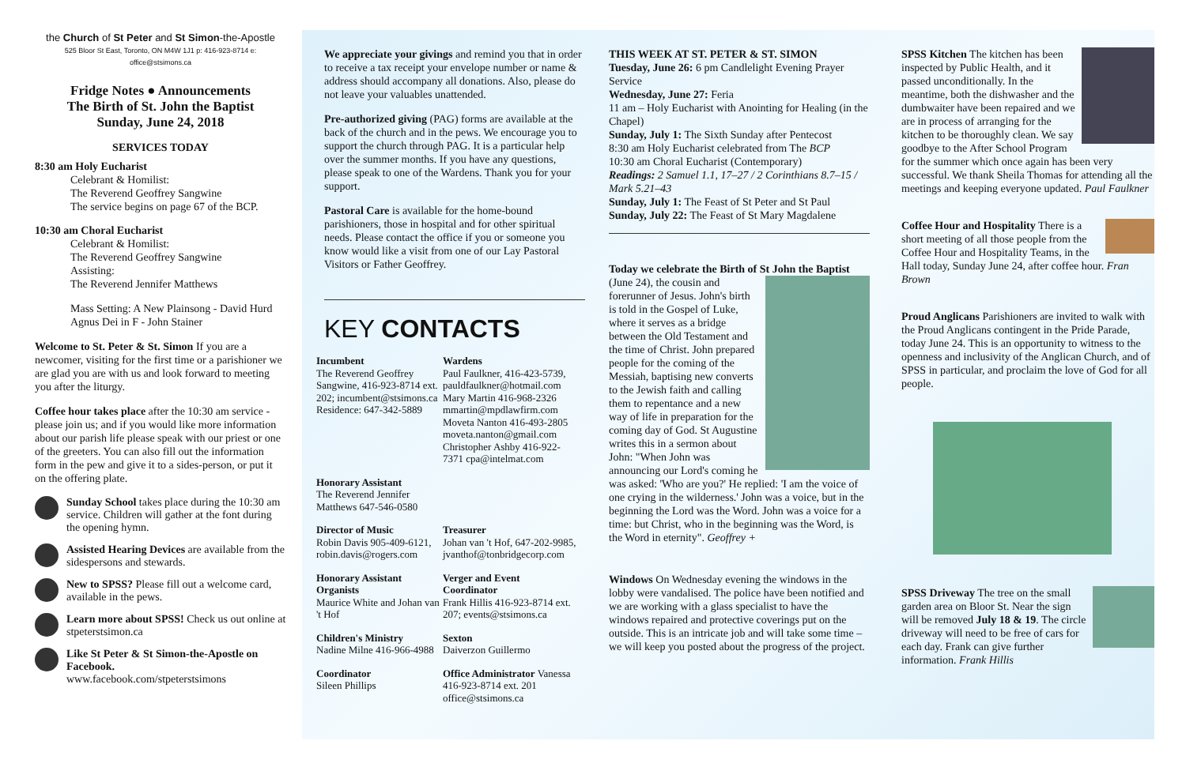the Church of St Peter and St Simon-the-Apostle
525 Bloor St East, Toronto, ON M4W 1J1 p: 416-923-8714 e: office@stsimons.ca
Fridge Notes ● Announcements
The Birth of St. John the Baptist
Sunday, June 24, 2018
SERVICES TODAY
8:30 am Holy Eucharist
Celebrant & Homilist:
The Reverend Geoffrey Sangwine
The service begins on page 67 of the BCP.
10:30 am Choral Eucharist
Celebrant & Homilist:
The Reverend Geoffrey Sangwine
Assisting:
The Reverend Jennifer Matthews
Mass Setting: A New Plainsong - David Hurd
Agnus Dei in F - John Stainer
Welcome to St. Peter & St. Simon If you are a newcomer, visiting for the first time or a parishioner we are glad you are with us and look forward to meeting you after the liturgy.
Coffee hour takes place after the 10:30 am service - please join us; and if you would like more information about our parish life please speak with our priest or one of the greeters. You can also fill out the information form in the pew and give it to a sides-person, or put it on the offering plate.
Sunday School takes place during the 10:30 am service. Children will gather at the font during the opening hymn.
Assisted Hearing Devices are available from the sidespersons and stewards.
New to SPSS? Please fill out a welcome card, available in the pews.
Learn more about SPSS! Check us out online at stpeterstsimon.ca
Like St Peter & St Simon-the-Apostle on Facebook.
www.facebook.com/stpeterstsimons
We appreciate your givings and remind you that in order to receive a tax receipt your envelope number or name & address should accompany all donations. Also, please do not leave your valuables unattended.
Pre-authorized giving (PAG) forms are available at the back of the church and in the pews. We encourage you to support the church through PAG. It is a particular help over the summer months. If you have any questions, please speak to one of the Wardens. Thank you for your support.
Pastoral Care is available for the home-bound parishioners, those in hospital and for other spiritual needs. Please contact the office if you or someone you know would like a visit from one of our Lay Pastoral Visitors or Father Geoffrey.
KEY CONTACTS
Incumbent
The Reverend Geoffrey Sangwine, 416-923-8714 ext. 202; incumbent@stsimons.ca Residence: 647-342-5889
Wardens
Paul Faulkner, 416-423-5739, pauldfaulkner@hotmail.com Mary Martin 416-968-2326 mmartin@mpdlawfirm.com Moveta Nanton 416-493-2805 moveta.nanton@gmail.com Christopher Ashby 416-922-7371 cpa@intelmat.com
Honorary Assistant
The Reverend Jennifer Matthews 647-546-0580
Director of Music
Robin Davis 905-409-6121, robin.davis@rogers.com
Treasurer
Johan van 't Hof, 647-202-9985, jvanthof@tonbridgecorp.com
Honorary Assistant Organists
Maurice White and Johan van 't Hof
Verger and Event Coordinator
Frank Hillis 416-923-8714 ext. 207; events@stsimons.ca
Children's Ministry
Nadine Milne 416-966-4988
Sexton
Daiverzon Guillermo
Coordinator
Sileen Phillips
Office Administrator Vanessa 416-923-8714 ext. 201 office@stsimons.ca
THIS WEEK AT ST. PETER & ST. SIMON
Tuesday, June 26: 6 pm Candlelight Evening Prayer Service
Wednesday, June 27: Feria
11 am – Holy Eucharist with Anointing for Healing (in the Chapel)
Sunday, July 1: The Sixth Sunday after Pentecost
8:30 am Holy Eucharist celebrated from The BCP
10:30 am Choral Eucharist (Contemporary)
Readings: 2 Samuel 1.1, 17–27 / 2 Corinthians 8.7–15 / Mark 5.21–43
Sunday, July 1: The Feast of St Peter and St Paul
Sunday, July 22: The Feast of St Mary Magdalene
Today we celebrate the Birth of St John the Baptist (June 24), the cousin and forerunner of Jesus. John's birth is told in the Gospel of Luke, where it serves as a bridge between the Old Testament and the time of Christ. John prepared people for the coming of the Messiah, baptising new converts to the Jewish faith and calling them to repentance and a new way of life in preparation for the coming day of God. St Augustine writes this in a sermon about John: "When John was announcing our Lord's coming he was asked: 'Who are you?' He replied: 'I am the voice of one crying in the wilderness.' John was a voice, but in the beginning the Lord was the Word. John was a voice for a time: but Christ, who in the beginning was the Word, is the Word in eternity". Geoffrey +
Windows On Wednesday evening the windows in the lobby were vandalised. The police have been notified and we are working with a glass specialist to have the windows repaired and protective coverings put on the outside. This is an intricate job and will take some time – we will keep you posted about the progress of the project.
SPSS Kitchen The kitchen has been inspected by Public Health, and it passed unconditionally. In the meantime, both the dishwasher and the dumbwaiter have been repaired and we are in process of arranging for the kitchen to be thoroughly clean. We say goodbye to the After School Program for the summer which once again has been very successful. We thank Sheila Thomas for attending all the meetings and keeping everyone updated. Paul Faulkner
Coffee Hour and Hospitality There is a short meeting of all those people from the Coffee Hour and Hospitality Teams, in the Hall today, Sunday June 24, after coffee hour. Fran Brown
Proud Anglicans Parishioners are invited to walk with the Proud Anglicans contingent in the Pride Parade, today June 24. This is an opportunity to witness to the openness and inclusivity of the Anglican Church, and of SPSS in particular, and proclaim the love of God for all people.
SPSS Driveway The tree on the small garden area on Bloor St. Near the sign will be removed July 18 & 19. The circle driveway will need to be free of cars for each day. Frank can give further information. Frank Hillis